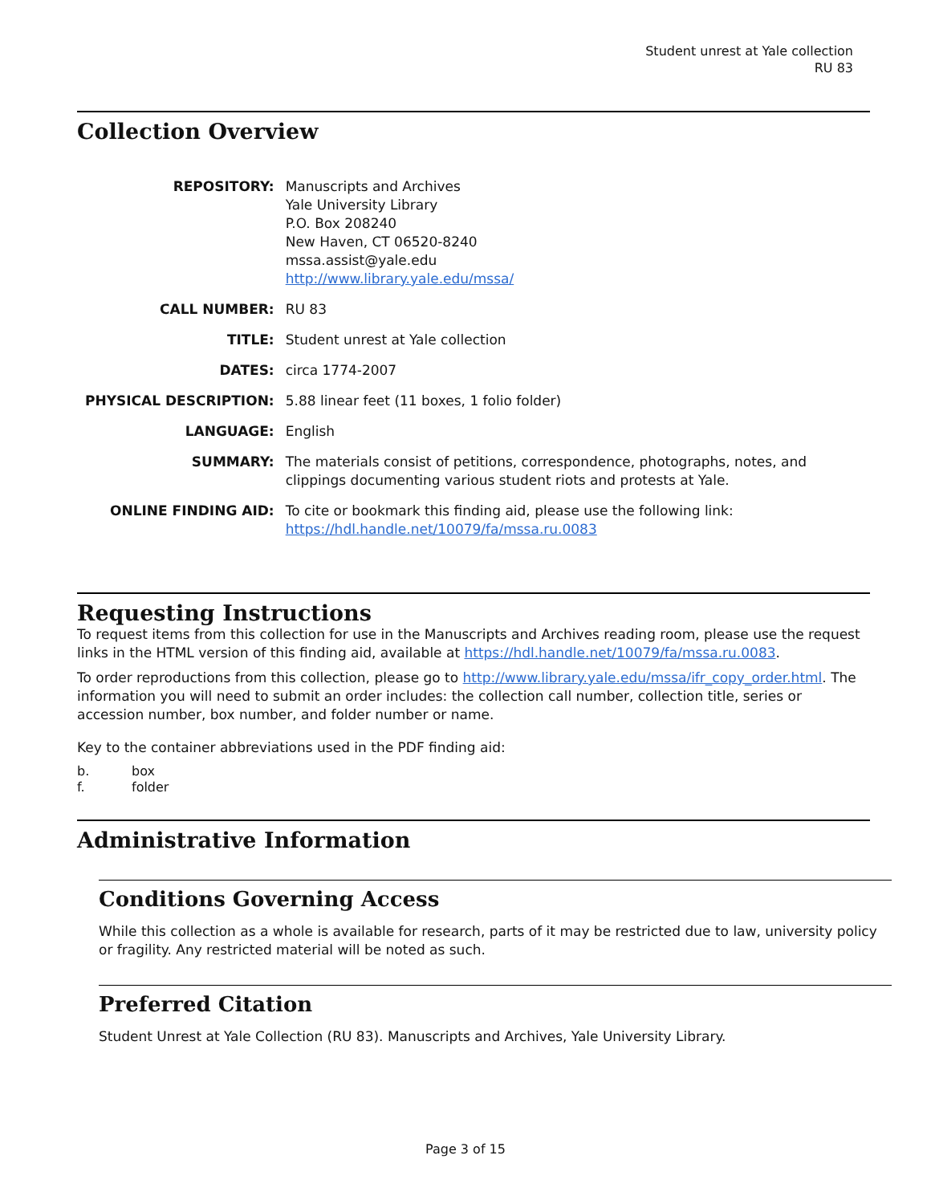Student unrest at Yale collection
RU 83
Collection Overview
| REPOSITORY: | Manuscripts and Archives Yale University Library P.O. Box 208240 New Haven, CT 06520-8240 mssa.assist@yale.edu http://www.library.yale.edu/mssa/ |
| CALL NUMBER: | RU 83 |
| TITLE: | Student unrest at Yale collection |
| DATES: | circa 1774-2007 |
| PHYSICAL DESCRIPTION: | 5.88 linear feet (11 boxes, 1 folio folder) |
| LANGUAGE: | English |
| SUMMARY: | The materials consist of petitions, correspondence, photographs, notes, and clippings documenting various student riots and protests at Yale. |
| ONLINE FINDING AID: | To cite or bookmark this finding aid, please use the following link: https://hdl.handle.net/10079/fa/mssa.ru.0083 |
Requesting Instructions
To request items from this collection for use in the Manuscripts and Archives reading room, please use the request links in the HTML version of this finding aid, available at https://hdl.handle.net/10079/fa/mssa.ru.0083.
To order reproductions from this collection, please go to http://www.library.yale.edu/mssa/ifr_copy_order.html. The information you will need to submit an order includes: the collection call number, collection title, series or accession number, box number, and folder number or name.
Key to the container abbreviations used in the PDF finding aid:
b. box
f. folder
Administrative Information
Conditions Governing Access
While this collection as a whole is available for research, parts of it may be restricted due to law, university policy or fragility. Any restricted material will be noted as such.
Preferred Citation
Student Unrest at Yale Collection (RU 83). Manuscripts and Archives, Yale University Library.
Page 3 of 15